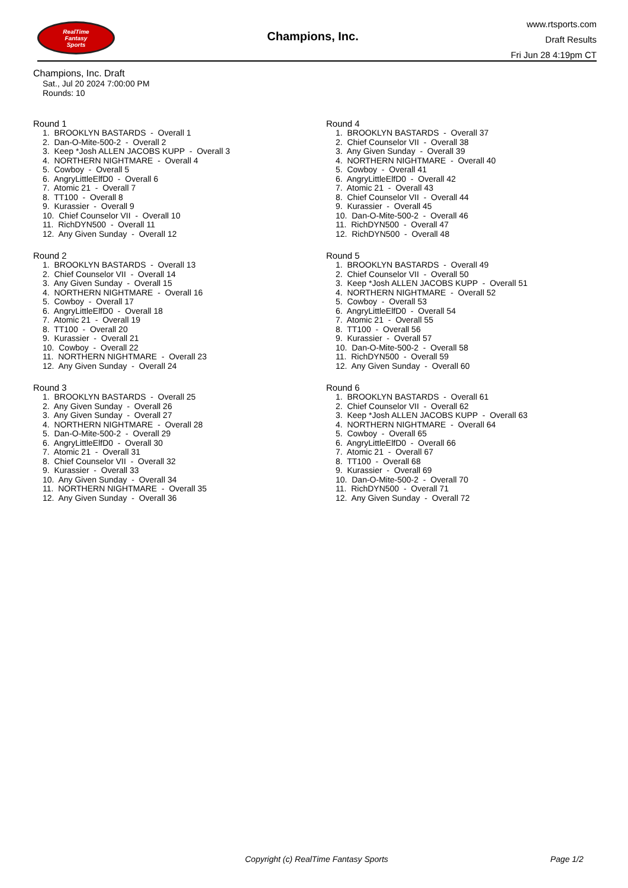RealTime
Fantasy
Sports
Champions, Inc.
www.rtsports.com
Draft Results
Fri Jun 28 4:19pm CT
Champions, Inc. Draft
Sat., Jul 20 2024 7:00:00 PM
Rounds: 10
Round 1
1. BROOKLYN BASTARDS - Overall 1 2. Dan-O-Mite-500-2 - Overall 2 3. Keep *Josh ALLEN JACOBS KUPP - Overall 3 4. NORTHERN NIGHTMARE - Overall 4 5. Cowboy - Overall 5 6. AngryLittleElfD0 - Overall 6 7. Atomic 21 - Overall 7 8. TT100 - Overall 8 9. Kurassier - Overall 9 10. Chief Counselor VII - Overall 10 11. RichDYN500 - Overall 11 12. Any Given Sunday - Overall 12
Round 2
1. BROOKLYN BASTARDS - Overall 13 2. Chief Counselor VII - Overall 14 3. Any Given Sunday - Overall 15 4. NORTHERN NIGHTMARE - Overall 16 5. Cowboy - Overall 17 6. AngryLittleElfD0 - Overall 18 7. Atomic 21 - Overall 19 8. TT100 - Overall 20 9. Kurassier - Overall 21 10. Cowboy - Overall 22 11. NORTHERN NIGHTMARE - Overall 23 12. Any Given Sunday - Overall 24
Round 3
1. BROOKLYN BASTARDS - Overall 25 2. Any Given Sunday - Overall 26 3. Any Given Sunday - Overall 27 4. NORTHERN NIGHTMARE - Overall 28 5. Dan-O-Mite-500-2 - Overall 29 6. AngryLittleElfD0 - Overall 30 7. Atomic 21 - Overall 31 8. Chief Counselor VII - Overall 32 9. Kurassier - Overall 33 10. Any Given Sunday - Overall 34 11. NORTHERN NIGHTMARE - Overall 35 12. Any Given Sunday - Overall 36
Round 4
1. BROOKLYN BASTARDS - Overall 37 2. Chief Counselor VII - Overall 38 3. Any Given Sunday - Overall 39 4. NORTHERN NIGHTMARE - Overall 40 5. Cowboy - Overall 41 6. AngryLittleElfD0 - Overall 42 7. Atomic 21 - Overall 43 8. Chief Counselor VII - Overall 44 9. Kurassier - Overall 45 10. Dan-O-Mite-500-2 - Overall 46 11. RichDYN500 - Overall 47 12. RichDYN500 - Overall 48
Round 5
1. BROOKLYN BASTARDS - Overall 49 2. Chief Counselor VII - Overall 50 3. Keep *Josh ALLEN JACOBS KUPP - Overall 51 4. NORTHERN NIGHTMARE - Overall 52 5. Cowboy - Overall 53 6. AngryLittleElfD0 - Overall 54 7. Atomic 21 - Overall 55 8. TT100 - Overall 56 9. Kurassier - Overall 57 10. Dan-O-Mite-500-2 - Overall 58 11. RichDYN500 - Overall 59 12. Any Given Sunday - Overall 60
Round 6
1. BROOKLYN BASTARDS - Overall 61 2. Chief Counselor VII - Overall 62 3. Keep *Josh ALLEN JACOBS KUPP - Overall 63 4. NORTHERN NIGHTMARE - Overall 64 5. Cowboy - Overall 65 6. AngryLittleElfD0 - Overall 66 7. Atomic 21 - Overall 67 8. TT100 - Overall 68 9. Kurassier - Overall 69 10. Dan-O-Mite-500-2 - Overall 70 11. RichDYN500 - Overall 71 12. Any Given Sunday - Overall 72
Copyright (c) RealTime Fantasy Sports Page 1/2